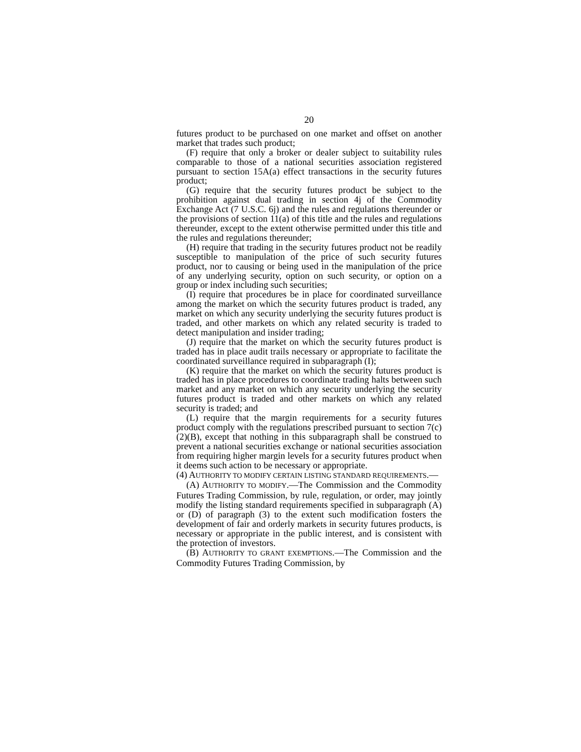20
futures product to be purchased on one market and offset on another market that trades such product;
(F) require that only a broker or dealer subject to suitability rules comparable to those of a national securities association registered pursuant to section 15A(a) effect transactions in the security futures product;
(G) require that the security futures product be subject to the prohibition against dual trading in section 4j of the Commodity Exchange Act (7 U.S.C. 6j) and the rules and regulations thereunder or the provisions of section 11(a) of this title and the rules and regulations thereunder, except to the extent otherwise permitted under this title and the rules and regulations thereunder;
(H) require that trading in the security futures product not be readily susceptible to manipulation of the price of such security futures product, nor to causing or being used in the manipulation of the price of any underlying security, option on such security, or option on a group or index including such securities;
(I) require that procedures be in place for coordinated surveillance among the market on which the security futures product is traded, any market on which any security underlying the security futures product is traded, and other markets on which any related security is traded to detect manipulation and insider trading;
(J) require that the market on which the security futures product is traded has in place audit trails necessary or appropriate to facilitate the coordinated surveillance required in subparagraph (I);
(K) require that the market on which the security futures product is traded has in place procedures to coordinate trading halts between such market and any market on which any security underlying the security futures product is traded and other markets on which any related security is traded; and
(L) require that the margin requirements for a security futures product comply with the regulations prescribed pursuant to section 7(c)(2)(B), except that nothing in this subparagraph shall be construed to prevent a national securities exchange or national securities association from requiring higher margin levels for a security futures product when it deems such action to be necessary or appropriate.
(4) AUTHORITY TO MODIFY CERTAIN LISTING STANDARD REQUIREMENTS.—
(A) AUTHORITY TO MODIFY.—The Commission and the Commodity Futures Trading Commission, by rule, regulation, or order, may jointly modify the listing standard requirements specified in subparagraph (A) or (D) of paragraph (3) to the extent such modification fosters the development of fair and orderly markets in security futures products, is necessary or appropriate in the public interest, and is consistent with the protection of investors.
(B) AUTHORITY TO GRANT EXEMPTIONS.—The Commission and the Commodity Futures Trading Commission, by